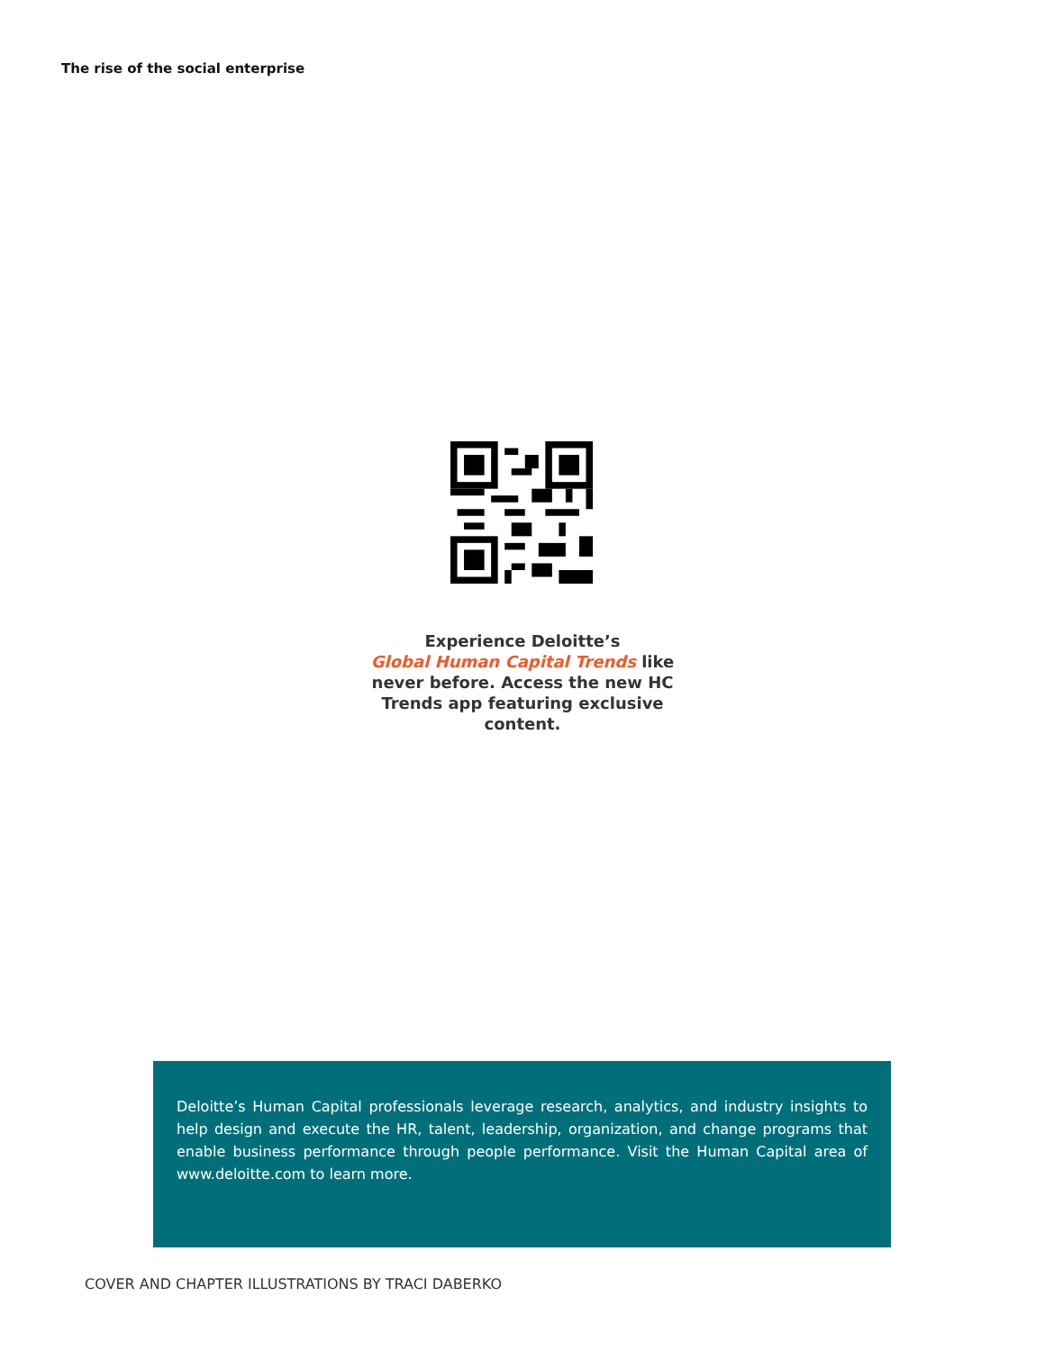The rise of the social enterprise
Experience Deloitte’s
Global Human Capital Trends like never before. Access the new HC Trends app featuring exclusive content.
Deloitte’s Human Capital professionals leverage research, analytics, and industry insights to help design and execute the HR, talent, leadership, organization, and change programs that enable business performance through people performance. Visit the Human Capital area of www.deloitte.com to learn more.
COVER AND CHAPTER ILLUSTRATIONS BY TRACI DABERKO